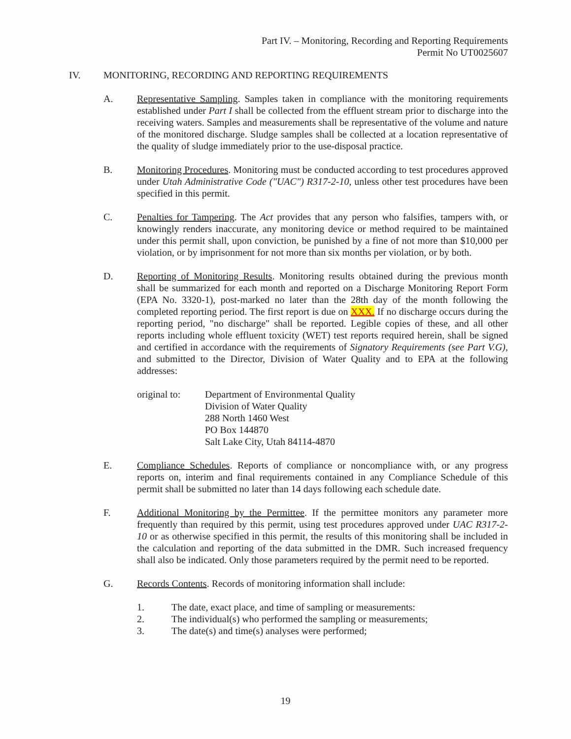Part IV. – Monitoring, Recording and Reporting Requirements
Permit No UT0025607
IV. MONITORING, RECORDING AND REPORTING REQUIREMENTS
A. Representative Sampling. Samples taken in compliance with the monitoring requirements established under Part I shall be collected from the effluent stream prior to discharge into the receiving waters. Samples and measurements shall be representative of the volume and nature of the monitored discharge. Sludge samples shall be collected at a location representative of the quality of sludge immediately prior to the use-disposal practice.
B. Monitoring Procedures. Monitoring must be conducted according to test procedures approved under Utah Administrative Code ("UAC") R317-2-10, unless other test procedures have been specified in this permit.
C. Penalties for Tampering. The Act provides that any person who falsifies, tampers with, or knowingly renders inaccurate, any monitoring device or method required to be maintained under this permit shall, upon conviction, be punished by a fine of not more than $10,000 per violation, or by imprisonment for not more than six months per violation, or by both.
D. Reporting of Monitoring Results. Monitoring results obtained during the previous month shall be summarized for each month and reported on a Discharge Monitoring Report Form (EPA No. 3320-1), post-marked no later than the 28th day of the month following the completed reporting period. The first report is due on XXX. If no discharge occurs during the reporting period, "no discharge" shall be reported. Legible copies of these, and all other reports including whole effluent toxicity (WET) test reports required herein, shall be signed and certified in accordance with the requirements of Signatory Requirements (see Part V.G), and submitted to the Director, Division of Water Quality and to EPA at the following addresses:
original to:
Department of Environmental Quality
Division of Water Quality
288 North 1460 West
PO Box 144870
Salt Lake City, Utah 84114-4870
E. Compliance Schedules. Reports of compliance or noncompliance with, or any progress reports on, interim and final requirements contained in any Compliance Schedule of this permit shall be submitted no later than 14 days following each schedule date.
F. Additional Monitoring by the Permittee. If the permittee monitors any parameter more frequently than required by this permit, using test procedures approved under UAC R317-2-10 or as otherwise specified in this permit, the results of this monitoring shall be included in the calculation and reporting of the data submitted in the DMR. Such increased frequency shall also be indicated. Only those parameters required by the permit need to be reported.
G. Records Contents. Records of monitoring information shall include:
1. The date, exact place, and time of sampling or measurements:
2. The individual(s) who performed the sampling or measurements;
3. The date(s) and time(s) analyses were performed;
19